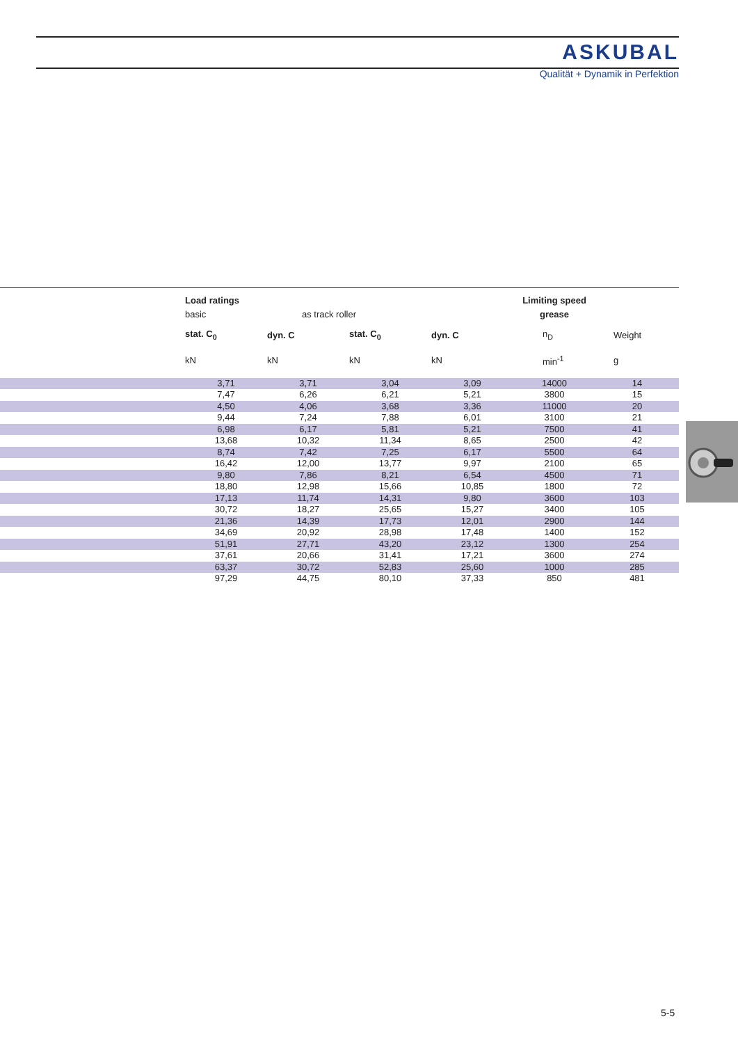ASKUBAL
Qualität + Dynamik in Perfektion
| | Load ratings | | | | Limiting speed | |
| --- | --- | --- | --- | --- | --- | --- |
| | basic | as track roller | | | grease | |
| | stat. C<sub>0</sub> | dyn. C | stat. C<sub>0</sub> | dyn. C | n<sub>D</sub> | Weight |
| | kN | kN | kN | kN | min<sup>-1</sup> | g |
| | 3,71 | 3,71 | 3,04 | 3,09 | 14000 | 14 |
| | 7,47 | 6,26 | 6,21 | 5,21 | 3800 | 15 |
| | 4,50 | 4,06 | 3,68 | 3,36 | 11000 | 20 |
| | 9,44 | 7,24 | 7,88 | 6,01 | 3100 | 21 |
| | 6,98 | 6,17 | 5,81 | 5,21 | 7500 | 41 |
| | 13,68 | 10,32 | 11,34 | 8,65 | 2500 | 42 |
| | 8,74 | 7,42 | 7,25 | 6,17 | 5500 | 64 |
| | 16,42 | 12,00 | 13,77 | 9,97 | 2100 | 65 |
| | 9,80 | 7,86 | 8,21 | 6,54 | 4500 | 71 |
| | 18,80 | 12,98 | 15,66 | 10,85 | 1800 | 72 |
| | 17,13 | 11,74 | 14,31 | 9,80 | 3600 | 103 |
| | 30,72 | 18,27 | 25,65 | 15,27 | 3400 | 105 |
| | 21,36 | 14,39 | 17,73 | 12,01 | 2900 | 144 |
| | 34,69 | 20,92 | 28,98 | 17,48 | 1400 | 152 |
| | 51,91 | 27,71 | 43,20 | 23,12 | 1300 | 254 |
| | 37,61 | 20,66 | 31,41 | 17,21 | 3600 | 274 |
| | 63,37 | 30,72 | 52,83 | 25,60 | 1000 | 285 |
| | 97,29 | 44,75 | 80,10 | 37,33 | 850 | 481 |
5-5